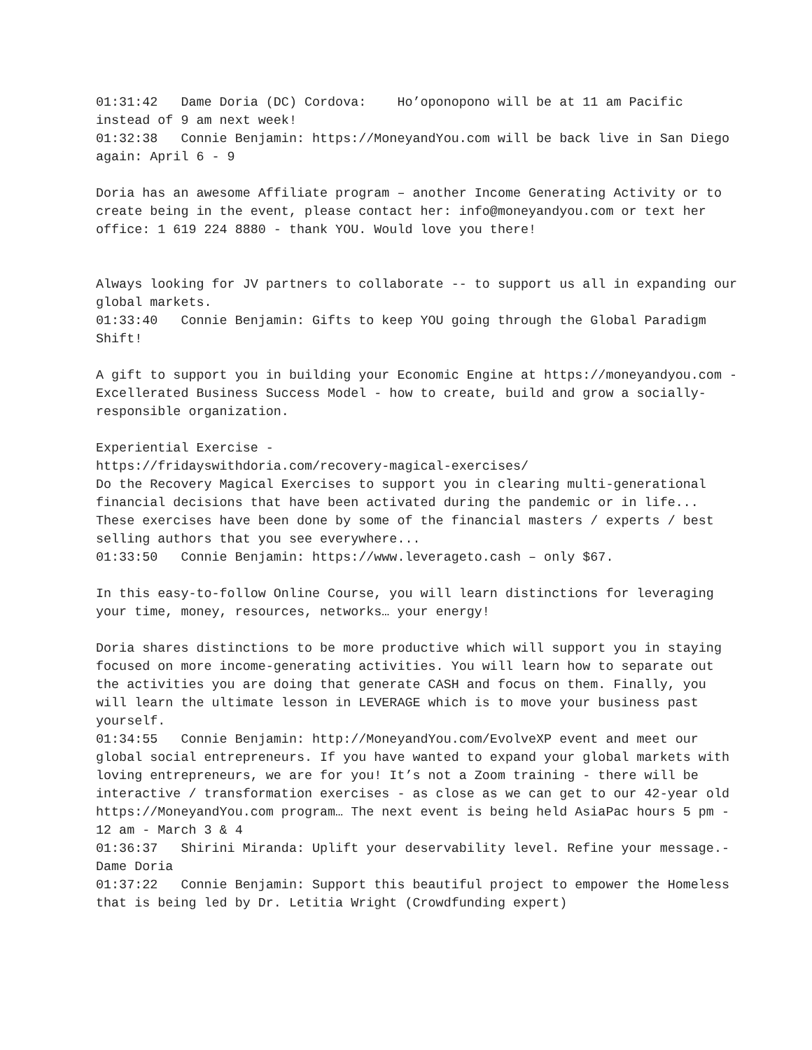01:31:42 Dame Doria (DC) Cordova: Ho’oponopono will be at 11 am Pacific instead of 9 am next week!
01:32:38 Connie Benjamin: https://MoneyandYou.com will be back live in San Diego again: April 6 - 9
Doria has an awesome Affiliate program – another Income Generating Activity or to create being in the event, please contact her: info@moneyandyou.com or text her office: 1 619 224 8880 - thank YOU. Would love you there!
Always looking for JV partners to collaborate -- to support us all in expanding our global markets.
01:33:40 Connie Benjamin: Gifts to keep YOU going through the Global Paradigm Shift!
A gift to support you in building your Economic Engine at https://moneyandyou.com - Excellerated Business Success Model - how to create, build and grow a socially-responsible organization.
Experiential Exercise -
https://fridayswithdoria.com/recovery-magical-exercises/
Do the Recovery Magical Exercises to support you in clearing multi-generational financial decisions that have been activated during the pandemic or in life... These exercises have been done by some of the financial masters / experts / best selling authors that you see everywhere...
01:33:50 Connie Benjamin: https://www.leverageto.cash – only $67.
In this easy-to-follow Online Course, you will learn distinctions for leveraging your time, money, resources, networks… your energy!
Doria shares distinctions to be more productive which will support you in staying focused on more income-generating activities. You will learn how to separate out the activities you are doing that generate CASH and focus on them. Finally, you will learn the ultimate lesson in LEVERAGE which is to move your business past yourself.
01:34:55 Connie Benjamin: http://MoneyandYou.com/EvolveXP event and meet our global social entrepreneurs. If you have wanted to expand your global markets with loving entrepreneurs, we are for you! It’s not a Zoom training - there will be interactive / transformation exercises - as close as we can get to our 42-year old https://MoneyandYou.com program… The next event is being held AsiaPac hours 5 pm - 12 am - March 3 & 4
01:36:37 Shirini Miranda: Uplift your deservability level. Refine your message.- Dame Doria
01:37:22 Connie Benjamin: Support this beautiful project to empower the Homeless that is being led by Dr. Letitia Wright (Crowdfunding expert)